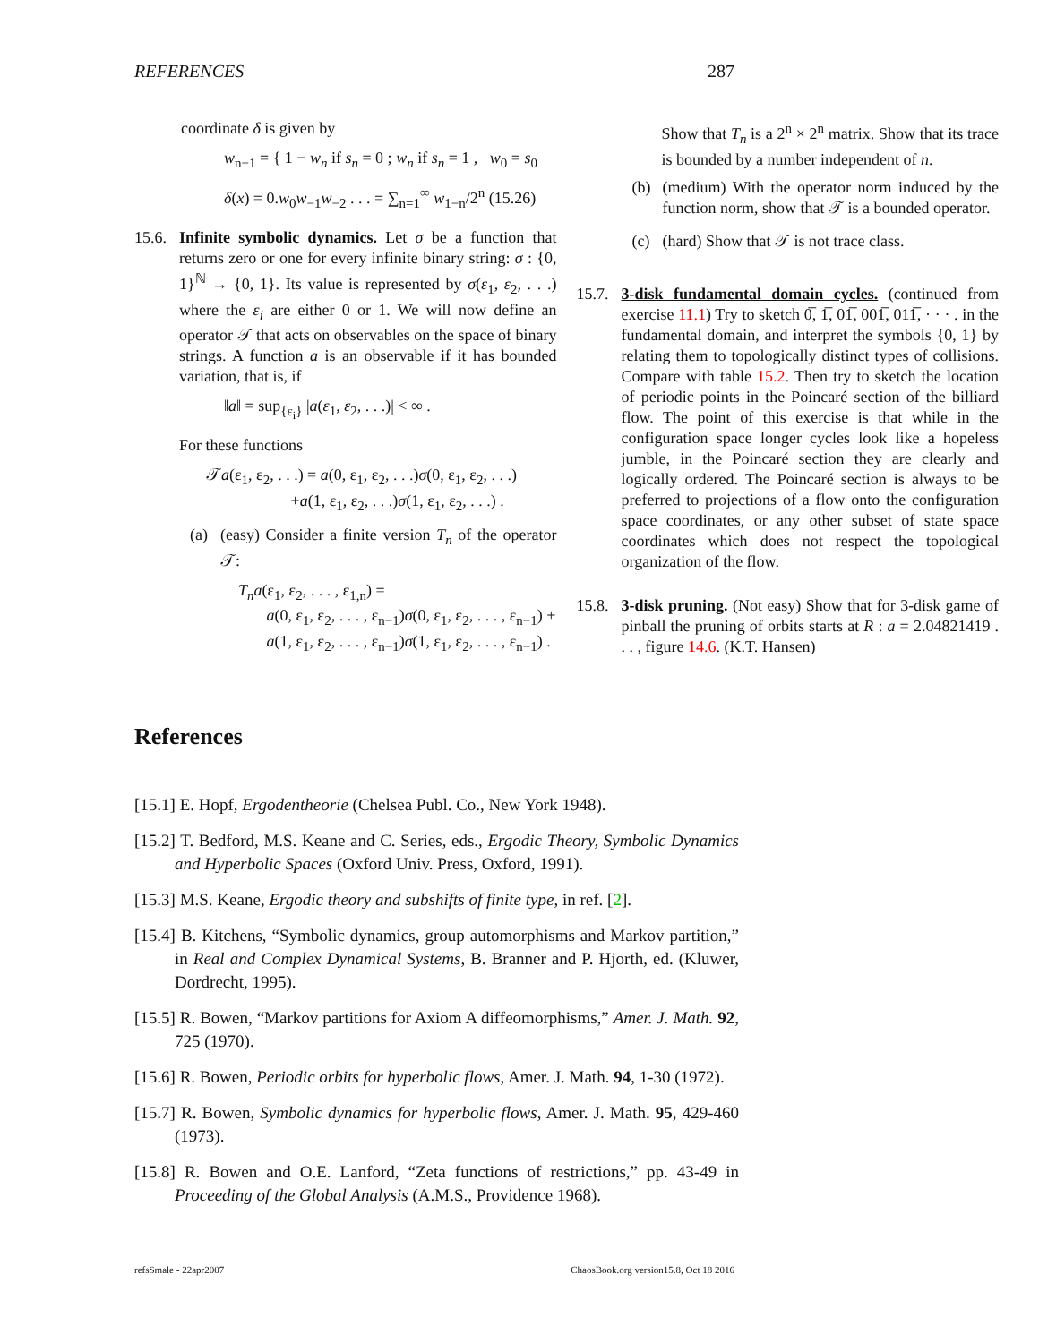REFERENCES 287
coordinate δ is given by
w<sub>n−1</sub> = { 1 − w<sub>n</sub> if s<sub>n</sub> = 0 ; w<sub>n</sub> if s<sub>n</sub> = 1 , w<sub>0</sub> = s<sub>0</sub>
δ(x) = 0.w<sub>0</sub>w<sub>−1</sub>w<sub>−2</sub> . . . = ∑<sub>n=1</sub><sup>∞</sup> w<sub>1−n</sub>/2<sup>n</sup> (15.26)
15.6.
Infinite symbolic dynamics. Let σ be a function that returns zero or one for every infinite binary string: σ : {0, 1}<sup>ℕ</sup> → {0, 1}. Its value is represented by σ(ε<sub>1</sub>, ε<sub>2</sub>, . . .) where the ε<sub>i</sub> are either 0 or 1. We will now define an operator 𝒯 that acts on observables on the space of binary strings. A function a is an observable if it has bounded variation, that is, if
‖a‖ = sup<sub>{ε<sub>i</sub>}</sub> |a(ε<sub>1</sub>, ε<sub>2</sub>, . . .)| < ∞ .
For these functions
𝒯a(ε<sub>1</sub>, ε<sub>2</sub>, . . .) = a(0, ε<sub>1</sub>, ε<sub>2</sub>, . . .)σ(0, ε<sub>1</sub>, ε<sub>2</sub>, . . .)
+a(1, ε<sub>1</sub>, ε<sub>2</sub>, . . .)σ(1, ε<sub>1</sub>, ε<sub>2</sub>, . . .) .
(a) (easy) Consider a finite version T<sub>n</sub> of the operator 𝒯:
T<sub>n</sub>a(ε<sub>1</sub>, ε<sub>2</sub>, . . . , ε<sub>1,n</sub>) =
a(0, ε<sub>1</sub>, ε<sub>2</sub>, . . . , ε<sub>n−1</sub>)σ(0, ε<sub>1</sub>, ε<sub>2</sub>, . . . , ε<sub>n−1</sub>) +
a(1, ε<sub>1</sub>, ε<sub>2</sub>, . . . , ε<sub>n−1</sub>)σ(1, ε<sub>1</sub>, ε<sub>2</sub>, . . . , ε<sub>n−1</sub>) .
Show that T<sub>n</sub> is a 2<sup>n</sup> × 2<sup>n</sup> matrix. Show that its trace is bounded by a number independent of n.
(b) (medium) With the operator norm induced by the function norm, show that 𝒯 is a bounded operator.
(c) (hard) Show that 𝒯 is not trace class.
15.7.
3-disk fundamental domain cycles. (continued from exercise 11.1) Try to sketch 0̅, 1̅, 01̅, 001̅, 011̅, · · · . in the fundamental domain, and interpret the symbols {0, 1} by relating them to topologically distinct types of collisions. Compare with table 15.2. Then try to sketch the location of periodic points in the Poincaré section of the billiard flow. The point of this exercise is that while in the configuration space longer cycles look like a hopeless jumble, in the Poincaré section they are clearly and logically ordered. The Poincaré section is always to be preferred to projections of a flow onto the configuration space coordinates, or any other subset of state space coordinates which does not respect the topological organization of the flow.
15.8.
3-disk pruning. (Not easy) Show that for 3-disk game of pinball the pruning of orbits starts at R : a = 2.04821419 . . . , figure 14.6. (K.T. Hansen)
References
[15.1] E. Hopf, Ergodentheorie (Chelsea Publ. Co., New York 1948).
[15.2] T. Bedford, M.S. Keane and C. Series, eds., Ergodic Theory, Symbolic Dynamics and Hyperbolic Spaces (Oxford Univ. Press, Oxford, 1991).
[15.3] M.S. Keane, Ergodic theory and subshifts of finite type, in ref. [2].
[15.4] B. Kitchens, “Symbolic dynamics, group automorphisms and Markov partition,” in Real and Complex Dynamical Systems, B. Branner and P. Hjorth, ed. (Kluwer, Dordrecht, 1995).
[15.5] R. Bowen, “Markov partitions for Axiom A diffeomorphisms,” Amer. J. Math. 92, 725 (1970).
[15.6] R. Bowen, Periodic orbits for hyperbolic flows, Amer. J. Math. 94, 1-30 (1972).
[15.7] R. Bowen, Symbolic dynamics for hyperbolic flows, Amer. J. Math. 95, 429-460 (1973).
[15.8] R. Bowen and O.E. Lanford, “Zeta functions of restrictions,” pp. 43-49 in Proceeding of the Global Analysis (A.M.S., Providence 1968).
refsSmale - 22apr2007 ChaosBook.org version15.8, Oct 18 2016